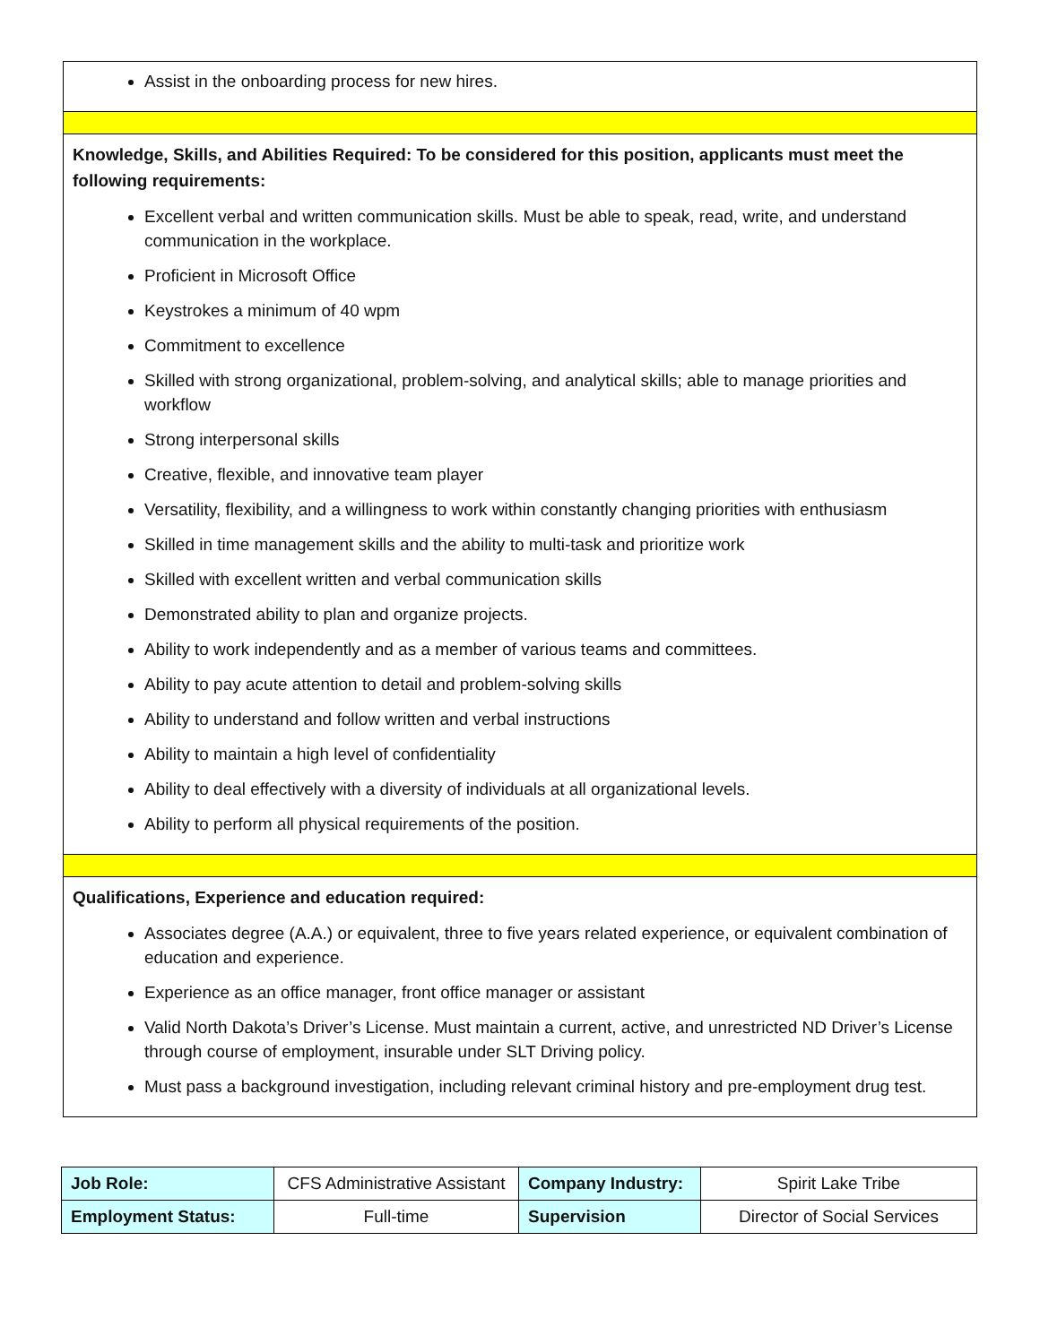Assist in the onboarding process for new hires.
Knowledge, Skills, and Abilities Required: To be considered for this position, applicants must meet the following requirements:
Excellent verbal and written communication skills. Must be able to speak, read, write, and understand communication in the workplace.
Proficient in Microsoft Office
Keystrokes a minimum of 40 wpm
Commitment to excellence
Skilled with strong organizational, problem-solving, and analytical skills; able to manage priorities and workflow
Strong interpersonal skills
Creative, flexible, and innovative team player
Versatility, flexibility, and a willingness to work within constantly changing priorities with enthusiasm
Skilled in time management skills and the ability to multi-task and prioritize work
Skilled with excellent written and verbal communication skills
Demonstrated ability to plan and organize projects.
Ability to work independently and as a member of various teams and committees.
Ability to pay acute attention to detail and problem-solving skills
Ability to understand and follow written and verbal instructions
Ability to maintain a high level of confidentiality
Ability to deal effectively with a diversity of individuals at all organizational levels.
Ability to perform all physical requirements of the position.
Qualifications, Experience and education required:
Associates degree (A.A.) or equivalent, three to five years related experience, or equivalent combination of education and experience.
Experience as an office manager, front office manager or assistant
Valid North Dakota’s Driver’s License. Must maintain a current, active, and unrestricted ND Driver’s License through course of employment, insurable under SLT Driving policy.
Must pass a background investigation, including relevant criminal history and pre-employment drug test.
| Job Role: | CFS Administrative Assistant | Company Industry: | Spirit Lake Tribe |
| Employment Status: | Full-time | Supervision | Director of Social Services |